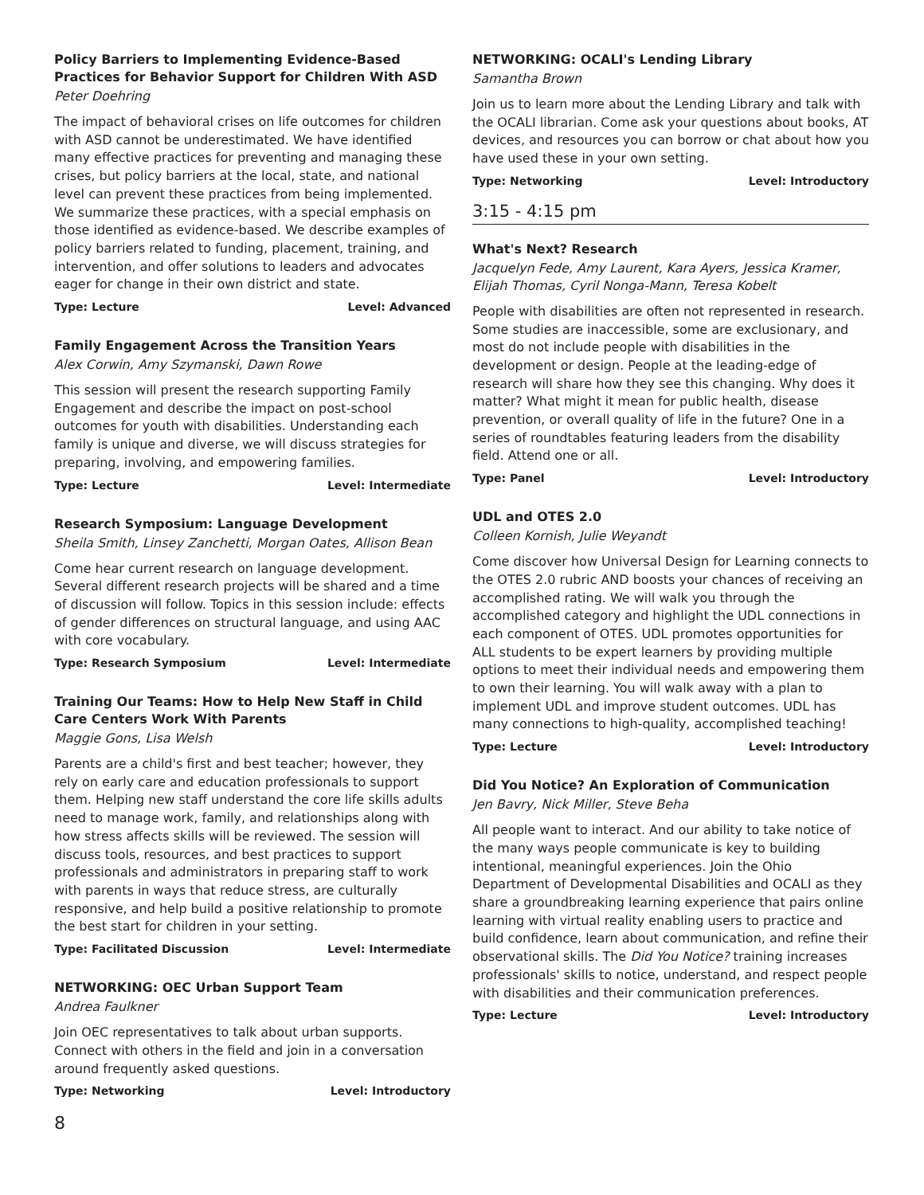Policy Barriers to Implementing Evidence-Based Practices for Behavior Support for Children With ASD
Peter Doehring
The impact of behavioral crises on life outcomes for children with ASD cannot be underestimated. We have identified many effective practices for preventing and managing these crises, but policy barriers at the local, state, and national level can prevent these practices from being implemented. We summarize these practices, with a special emphasis on those identified as evidence-based. We describe examples of policy barriers related to funding, placement, training, and intervention, and offer solutions to leaders and advocates eager for change in their own district and state.
Type: Lecture Level: Advanced
Family Engagement Across the Transition Years
Alex Corwin, Amy Szymanski, Dawn Rowe
This session will present the research supporting Family Engagement and describe the impact on post-school outcomes for youth with disabilities. Understanding each family is unique and diverse, we will discuss strategies for preparing, involving, and empowering families.
Type: Lecture Level: Intermediate
Research Symposium: Language Development
Sheila Smith, Linsey Zanchetti, Morgan Oates, Allison Bean
Come hear current research on language development. Several different research projects will be shared and a time of discussion will follow. Topics in this session include: effects of gender differences on structural language, and using AAC with core vocabulary.
Type: Research Symposium Level: Intermediate
Training Our Teams: How to Help New Staff in Child Care Centers Work With Parents
Maggie Gons, Lisa Welsh
Parents are a child's first and best teacher; however, they rely on early care and education professionals to support them. Helping new staff understand the core life skills adults need to manage work, family, and relationships along with how stress affects skills will be reviewed. The session will discuss tools, resources, and best practices to support professionals and administrators in preparing staff to work with parents in ways that reduce stress, are culturally responsive, and help build a positive relationship to promote the best start for children in your setting.
Type: Facilitated Discussion Level: Intermediate
NETWORKING: OEC Urban Support Team
Andrea Faulkner
Join OEC representatives to talk about urban supports. Connect with others in the field and join in a conversation around frequently asked questions.
Type: Networking Level: Introductory
NETWORKING: OCALI's Lending Library
Samantha Brown
Join us to learn more about the Lending Library and talk with the OCALI librarian. Come ask your questions about books, AT devices, and resources you can borrow or chat about how you have used these in your own setting.
Type: Networking Level: Introductory
3:15 - 4:15 pm
What's Next? Research
Jacquelyn Fede, Amy Laurent, Kara Ayers, Jessica Kramer, Elijah Thomas, Cyril Nonga-Mann, Teresa Kobelt
People with disabilities are often not represented in research. Some studies are inaccessible, some are exclusionary, and most do not include people with disabilities in the development or design. People at the leading-edge of research will share how they see this changing. Why does it matter? What might it mean for public health, disease prevention, or overall quality of life in the future? One in a series of roundtables featuring leaders from the disability field. Attend one or all.
Type: Panel Level: Introductory
UDL and OTES 2.0
Colleen Kornish, Julie Weyandt
Come discover how Universal Design for Learning connects to the OTES 2.0 rubric AND boosts your chances of receiving an accomplished rating. We will walk you through the accomplished category and highlight the UDL connections in each component of OTES. UDL promotes opportunities for ALL students to be expert learners by providing multiple options to meet their individual needs and empowering them to own their learning. You will walk away with a plan to implement UDL and improve student outcomes. UDL has many connections to high-quality, accomplished teaching!
Type: Lecture Level: Introductory
Did You Notice? An Exploration of Communication
Jen Bavry, Nick Miller, Steve Beha
All people want to interact. And our ability to take notice of the many ways people communicate is key to building intentional, meaningful experiences. Join the Ohio Department of Developmental Disabilities and OCALI as they share a groundbreaking learning experience that pairs online learning with virtual reality enabling users to practice and build confidence, learn about communication, and refine their observational skills. The Did You Notice? training increases professionals' skills to notice, understand, and respect people with disabilities and their communication preferences.
Type: Lecture Level: Introductory
8